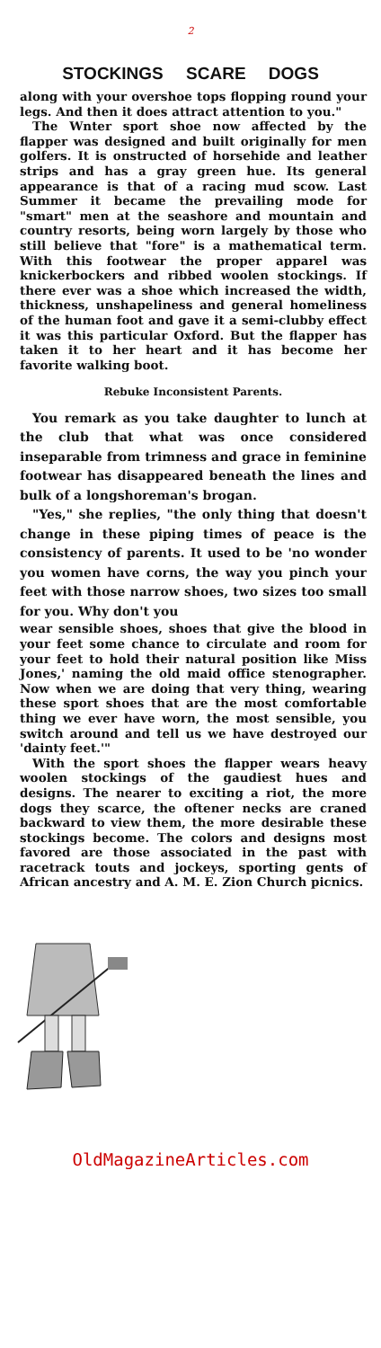2
STOCKINGS SCARE DOGS
along with your overshoe tops flopping round your legs. And then it does attract attention to you."
The Wnter sport shoe now affected by the flapper was designed and built originally for men golfers. It is onstructed of horsehide and leather strips and has a gray green hue. Its general appearance is that of a racing mud scow. Last Summer it became the prevailing mode for "smart" men at the seashore and mountain and country resorts, being worn largely by those who still believe that "fore" is a mathematical term. With this footwear the proper apparel was knickerbockers and ribbed woolen stockings. If there ever was a shoe which increased the width, thickness, unshapeliness and general homeliness of the human foot and gave it a semi-clubby effect it was this particular Oxford. But the flapper has taken it to her heart and it has become her favorite walking boot.
Rebuke Inconsistent Parents.
You remark as you take daughter to lunch at the club that what was once considered inseparable from trimness and grace in feminine footwear has disappeared beneath the lines and bulk of a longshoreman's brogan.
"Yes," she replies, "the only thing that doesn't change in these piping times of peace is the consistency of parents. It used to be 'no wonder you women have corns, the way you pinch your feet with those narrow shoes, two sizes too small for you. Why don't you
wear sensible shoes, shoes that give the blood in your feet some chance to circulate and room for your feet to hold their natural position like Miss Jones,' naming the old maid office stenographer. Now when we are doing that very thing, wearing these sport shoes that are the most comfortable thing we ever have worn, the most sensible, you switch around and tell us we have destroyed our 'dainty feet.'"
With the sport shoes the flapper wears heavy woolen stockings of the gaudiest hues and designs. The nearer to exciting a riot, the more dogs they scarce, the oftener necks are craned backward to view them, the more desirable these stockings become. The colors and designs most favored are those associated in the past with racetrack touts and jockeys, sporting gents of African ancestry and A. M. E. Zion Church picnics.
OldMagazineArticles.com